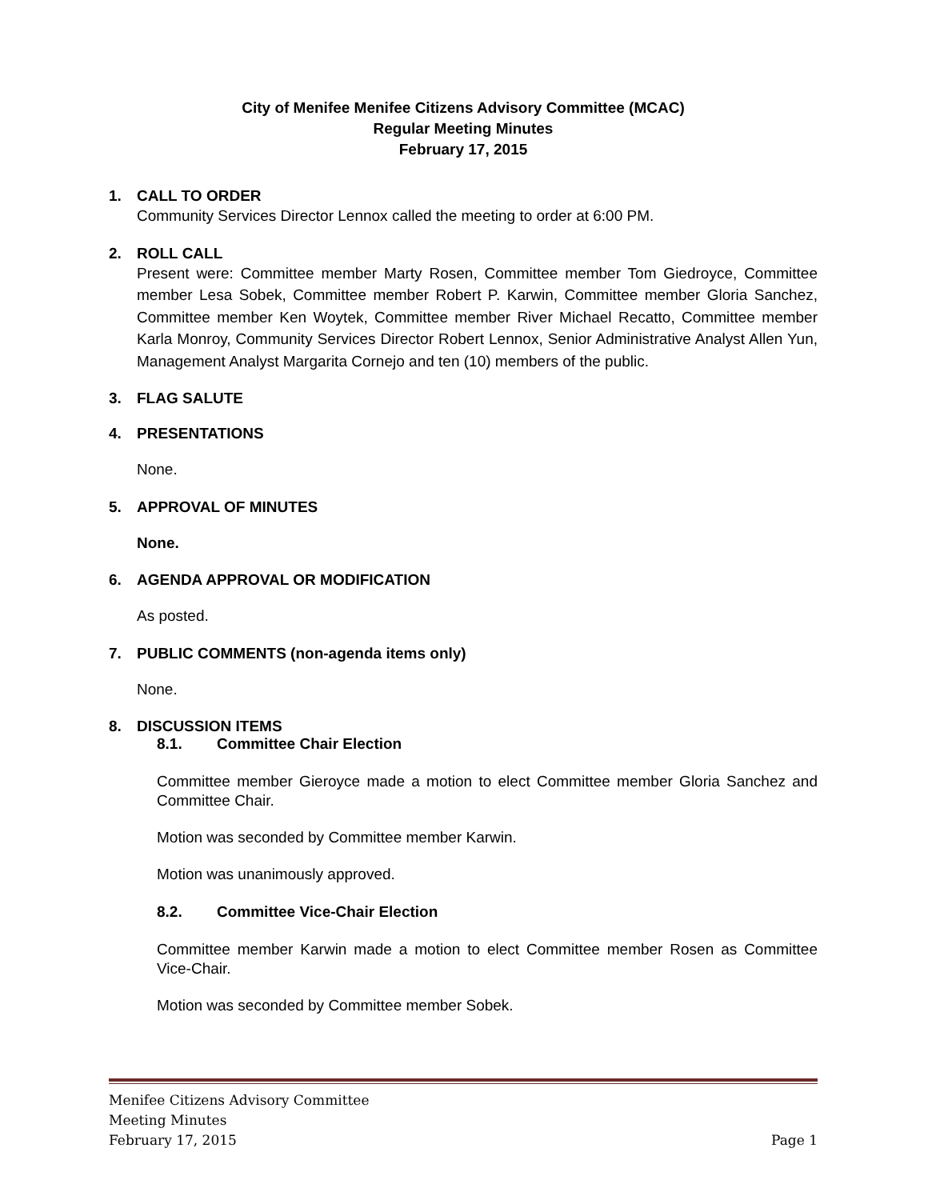City of Menifee Menifee Citizens Advisory Committee (MCAC)
Regular Meeting Minutes
February 17, 2015
1. CALL TO ORDER
Community Services Director Lennox called the meeting to order at 6:00 PM.
2. ROLL CALL
Present were: Committee member Marty Rosen, Committee member Tom Giedroyce, Committee member Lesa Sobek, Committee member Robert P. Karwin, Committee member Gloria Sanchez, Committee member Ken Woytek, Committee member River Michael Recatto, Committee member Karla Monroy, Community Services Director Robert Lennox, Senior Administrative Analyst Allen Yun, Management Analyst Margarita Cornejo and ten (10) members of the public.
3. FLAG SALUTE
4. PRESENTATIONS
None.
5. APPROVAL OF MINUTES
None.
6. AGENDA APPROVAL OR MODIFICATION
As posted.
7. PUBLIC COMMENTS (non-agenda items only)
None.
8. DISCUSSION ITEMS
8.1. Committee Chair Election
Committee member Gieroyce made a motion to elect Committee member Gloria Sanchez and Committee Chair.
Motion was seconded by Committee member Karwin.
Motion was unanimously approved.
8.2. Committee Vice-Chair Election
Committee member Karwin made a motion to elect Committee member Rosen as Committee Vice-Chair.
Motion was seconded by Committee member Sobek.
Menifee Citizens Advisory Committee
Meeting Minutes
February 17, 2015 Page 1